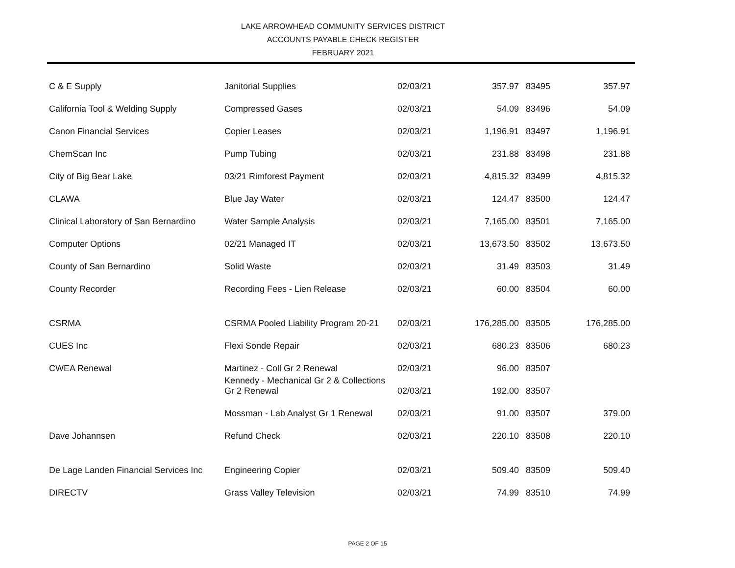LAKE ARROWHEAD COMMUNITY SERVICES DISTRICT
ACCOUNTS PAYABLE CHECK REGISTER
FEBRUARY 2021
| C & E Supply | Janitorial Supplies | 02/03/21 | 357.97 | 83495 | 357.97 |
| California Tool & Welding Supply | Compressed Gases | 02/03/21 | 54.09 | 83496 | 54.09 |
| Canon Financial Services | Copier Leases | 02/03/21 | 1,196.91 | 83497 | 1,196.91 |
| ChemScan Inc | Pump Tubing | 02/03/21 | 231.88 | 83498 | 231.88 |
| City of Big Bear Lake | 03/21 Rimforest Payment | 02/03/21 | 4,815.32 | 83499 | 4,815.32 |
| CLAWA | Blue Jay Water | 02/03/21 | 124.47 | 83500 | 124.47 |
| Clinical Laboratory of San Bernardino | Water Sample Analysis | 02/03/21 | 7,165.00 | 83501 | 7,165.00 |
| Computer Options | 02/21 Managed IT | 02/03/21 | 13,673.50 | 83502 | 13,673.50 |
| County of San Bernardino | Solid Waste | 02/03/21 | 31.49 | 83503 | 31.49 |
| County Recorder | Recording Fees - Lien Release | 02/03/21 | 60.00 | 83504 | 60.00 |
| CSRMA | CSRMA Pooled Liability Program 20-21 | 02/03/21 | 176,285.00 | 83505 | 176,285.00 |
| CUES Inc | Flexi Sonde Repair | 02/03/21 | 680.23 | 83506 | 680.23 |
| CWEA Renewal | Martinez - Coll Gr 2 Renewal | 02/03/21 | 96.00 | 83507 | |
| | Kennedy - Mechanical Gr 2 & Collections Gr 2 Renewal | 02/03/21 | 192.00 | 83507 | |
| | Mossman - Lab Analyst Gr 1 Renewal | 02/03/21 | 91.00 | 83507 | 379.00 |
| Dave Johannsen | Refund Check | 02/03/21 | 220.10 | 83508 | 220.10 |
| De Lage Landen Financial Services Inc | Engineering Copier | 02/03/21 | 509.40 | 83509 | 509.40 |
| DIRECTV | Grass Valley Television | 02/03/21 | 74.99 | 83510 | 74.99 |
PAGE 2 OF 15